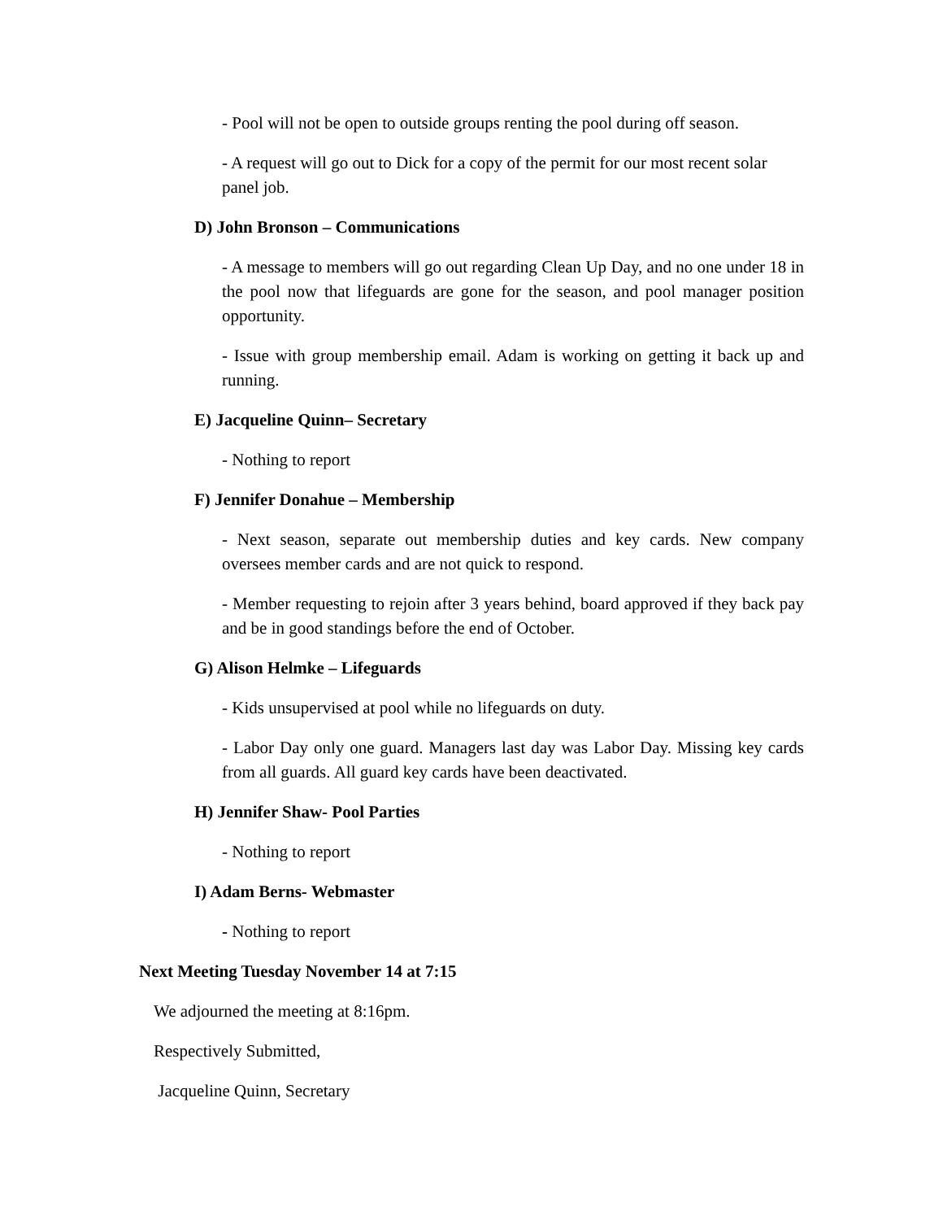- Pool will not be open to outside groups renting the pool during off season.
- A request will go out to Dick for a copy of the permit for our most recent solar panel job.
D) John Bronson – Communications
- A message to members will go out regarding Clean Up Day, and no one under 18 in the pool now that lifeguards are gone for the season, and pool manager position opportunity.
- Issue with group membership email. Adam is working on getting it back up and running.
E) Jacqueline Quinn– Secretary
- Nothing to report
F) Jennifer Donahue – Membership
- Next season, separate out membership duties and key cards. New company oversees member cards and are not quick to respond.
- Member requesting to rejoin after 3 years behind, board approved if they back pay and be in good standings before the end of October.
G) Alison Helmke – Lifeguards
- Kids unsupervised at pool while no lifeguards on duty.
- Labor Day only one guard. Managers last day was Labor Day. Missing key cards from all guards. All guard key cards have been deactivated.
H) Jennifer Shaw- Pool Parties
- Nothing to report
I) Adam Berns- Webmaster
- Nothing to report
Next Meeting Tuesday November 14 at 7:15
We adjourned the meeting at 8:16pm.
Respectively Submitted,
Jacqueline Quinn, Secretary